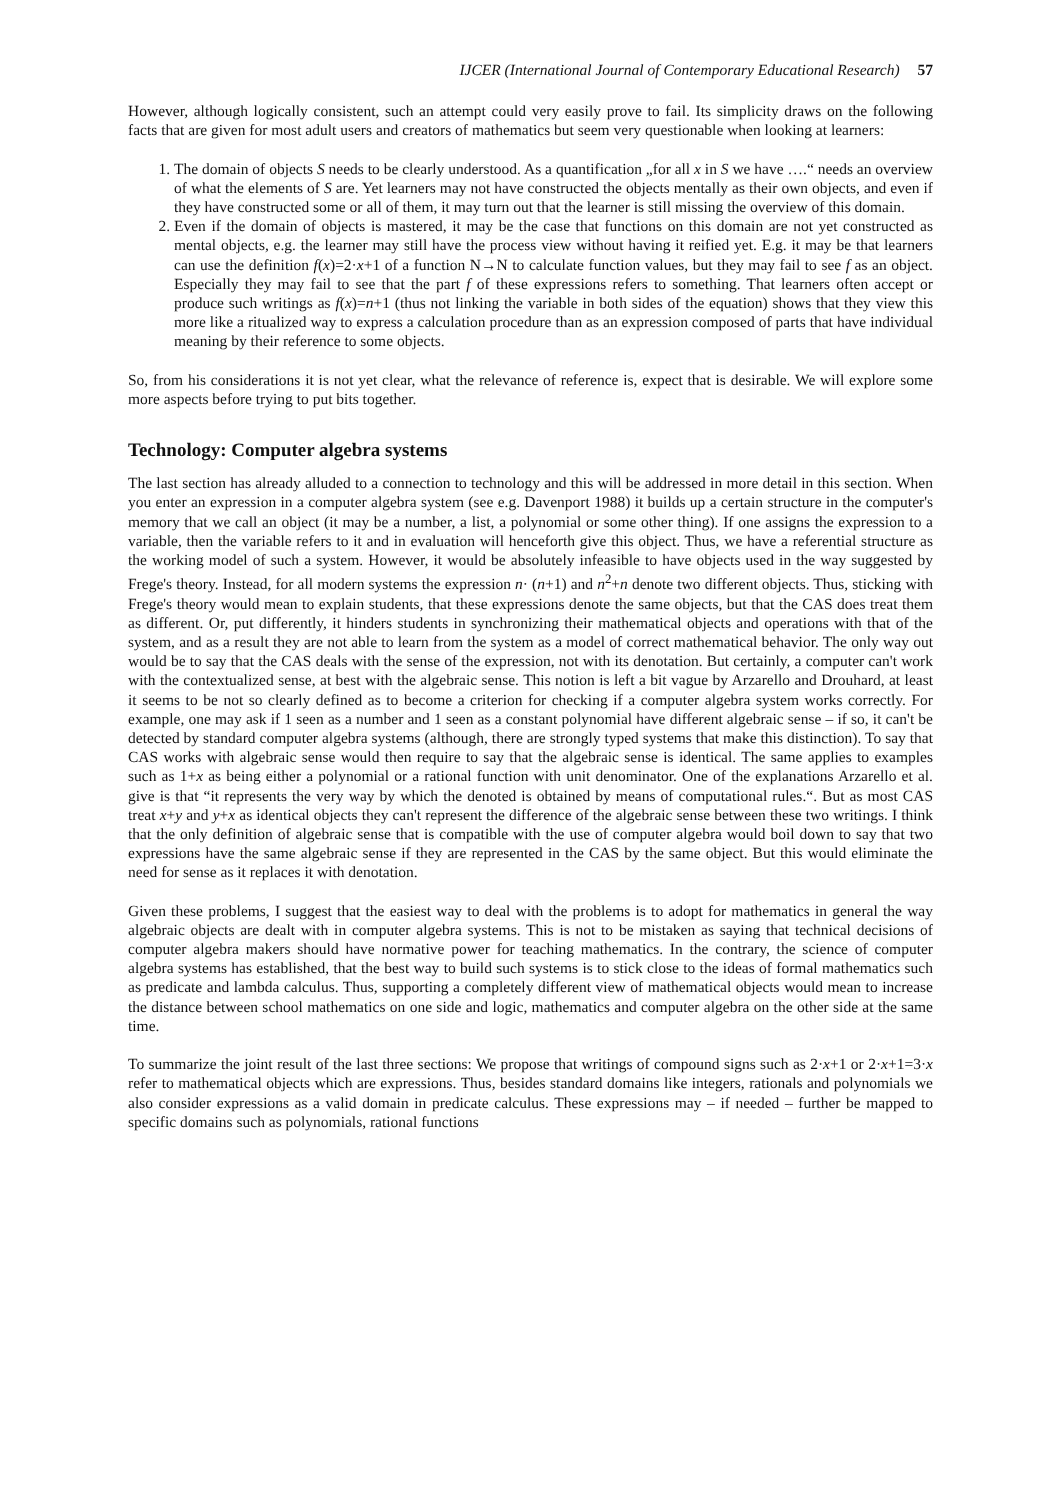IJCER (International Journal of Contemporary Educational Research) 57
However, although logically consistent, such an attempt could very easily prove to fail. Its simplicity draws on the following facts that are given for most adult users and creators of mathematics but seem very questionable when looking at learners:
1. The domain of objects S needs to be clearly understood. As a quantification „for all x in S we have ….“ needs an overview of what the elements of S are. Yet learners may not have constructed the objects mentally as their own objects, and even if they have constructed some or all of them, it may turn out that the learner is still missing the overview of this domain.
2. Even if the domain of objects is mastered, it may be the case that functions on this domain are not yet constructed as mental objects, e.g. the learner may still have the process view without having it reified yet. E.g. it may be that learners can use the definition f(x)=2·x+1 of a function N→N to calculate function values, but they may fail to see f as an object. Especially they may fail to see that the part f of these expressions refers to something. That learners often accept or produce such writings as f(x)=n+1 (thus not linking the variable in both sides of the equation) shows that they view this more like a ritualized way to express a calculation procedure than as an expression composed of parts that have individual meaning by their reference to some objects.
So, from his considerations it is not yet clear, what the relevance of reference is, expect that is desirable. We will explore some more aspects before trying to put bits together.
Technology: Computer algebra systems
The last section has already alluded to a connection to technology and this will be addressed in more detail in this section. When you enter an expression in a computer algebra system (see e.g. Davenport 1988) it builds up a certain structure in the computer's memory that we call an object (it may be a number, a list, a polynomial or some other thing). If one assigns the expression to a variable, then the variable refers to it and in evaluation will henceforth give this object. Thus, we have a referential structure as the working model of such a system. However, it would be absolutely infeasible to have objects used in the way suggested by Frege's theory. Instead, for all modern systems the expression n· (n+1) and n<sup>2</sup>+n denote two different objects. Thus, sticking with Frege's theory would mean to explain students, that these expressions denote the same objects, but that the CAS does treat them as different. Or, put differently, it hinders students in synchronizing their mathematical objects and operations with that of the system, and as a result they are not able to learn from the system as a model of correct mathematical behavior. The only way out would be to say that the CAS deals with the sense of the expression, not with its denotation. But certainly, a computer can't work with the contextualized sense, at best with the algebraic sense. This notion is left a bit vague by Arzarello and Drouhard, at least it seems to be not so clearly defined as to become a criterion for checking if a computer algebra system works correctly. For example, one may ask if 1 seen as a number and 1 seen as a constant polynomial have different algebraic sense – if so, it can't be detected by standard computer algebra systems (although, there are strongly typed systems that make this distinction). To say that CAS works with algebraic sense would then require to say that the algebraic sense is identical. The same applies to examples such as 1+x as being either a polynomial or a rational function with unit denominator. One of the explanations Arzarello et al. give is that “it represents the very way by which the denoted is obtained by means of computational rules.“. But as most CAS treat x+y and y+x as identical objects they can't represent the difference of the algebraic sense between these two writings. I think that the only definition of algebraic sense that is compatible with the use of computer algebra would boil down to say that two expressions have the same algebraic sense if they are represented in the CAS by the same object. But this would eliminate the need for sense as it replaces it with denotation.
Given these problems, I suggest that the easiest way to deal with the problems is to adopt for mathematics in general the way algebraic objects are dealt with in computer algebra systems. This is not to be mistaken as saying that technical decisions of computer algebra makers should have normative power for teaching mathematics. In the contrary, the science of computer algebra systems has established, that the best way to build such systems is to stick close to the ideas of formal mathematics such as predicate and lambda calculus. Thus, supporting a completely different view of mathematical objects would mean to increase the distance between school mathematics on one side and logic, mathematics and computer algebra on the other side at the same time.
To summarize the joint result of the last three sections: We propose that writings of compound signs such as 2·x+1 or 2·x+1=3·x refer to mathematical objects which are expressions. Thus, besides standard domains like integers, rationals and polynomials we also consider expressions as a valid domain in predicate calculus. These expressions may – if needed – further be mapped to specific domains such as polynomials, rational functions